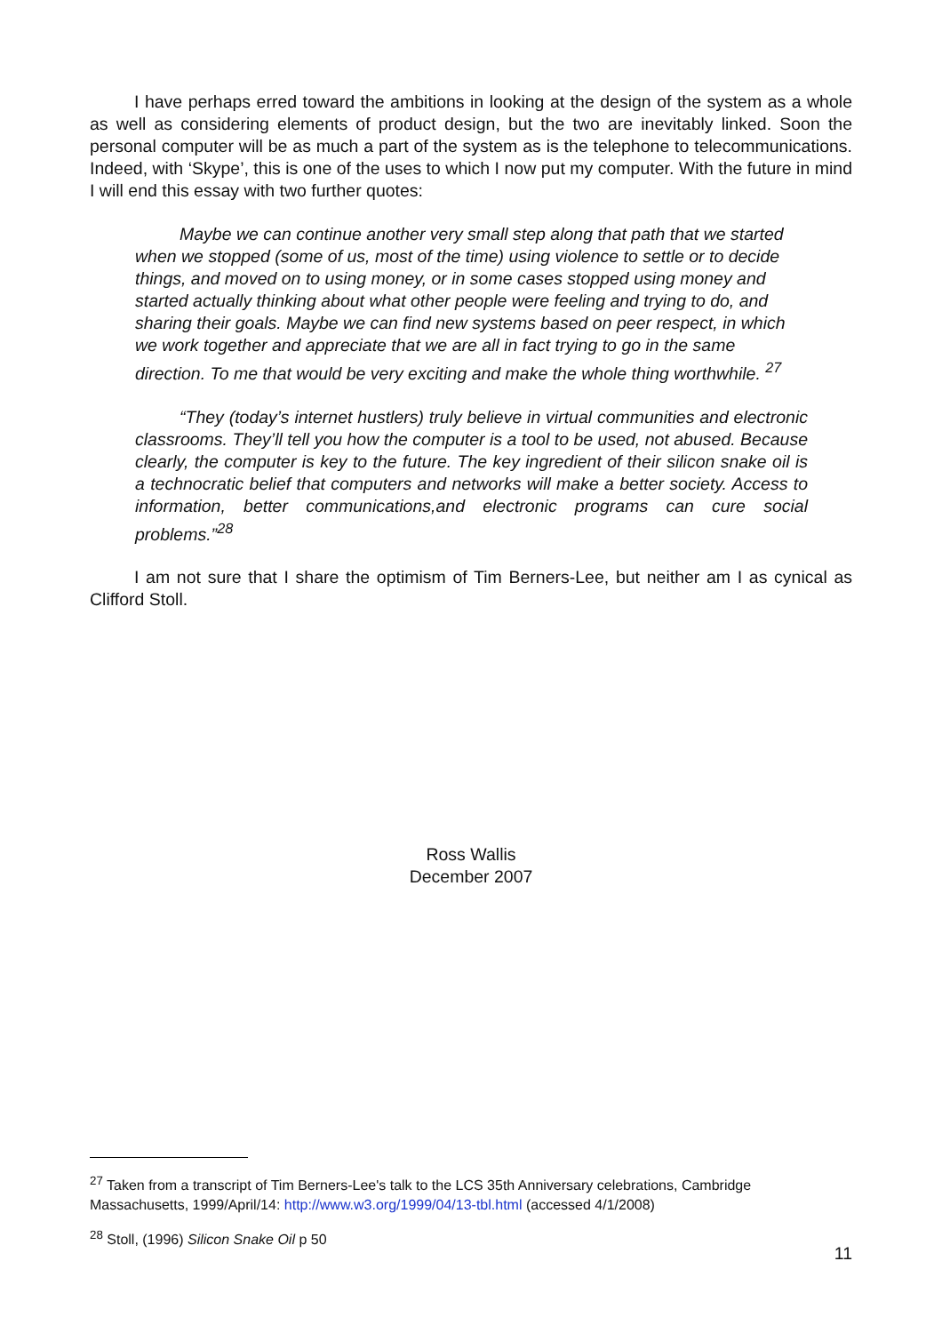I have perhaps erred toward the ambitions in looking at the design of the system as a whole as well as considering elements of product design, but the two are inevitably linked. Soon the personal computer will be as much a part of the system as is the telephone to telecommunications. Indeed, with ‘Skype’, this is one of the uses to which I now put my computer. With the future in mind I will end this essay with two further quotes:
Maybe we can continue another very small step along that path that we started when we stopped (some of us, most of the time) using violence to settle or to decide things, and moved on to using money, or in some cases stopped using money and started actually thinking about what other people were feeling and trying to do, and sharing their goals. Maybe we can find new systems based on peer respect, in which we work together and appreciate that we are all in fact trying to go in the same direction. To me that would be very exciting and make the whole thing worthwhile. <sup>27</sup>
“They (today’s internet hustlers) truly believe in virtual communities and electronic classrooms. They’ll tell you how the computer is a tool to be used, not abused. Because clearly, the computer is key to the future. The key ingredient of their silicon snake oil is a technocratic belief that computers and networks will make a better society. Access to information, better communications,and electronic programs can cure social problems.”<sup>28</sup>
I am not sure that I share the optimism of Tim Berners-Lee, but neither am I as cynical as Clifford Stoll.
Ross Wallis
December 2007
<sup>27</sup> Taken from a transcript of Tim Berners-Lee's talk to the LCS 35th Anniversary celebrations, Cambridge Massachusetts, 1999/April/14: http://www.w3.org/1999/04/13-tbl.html (accessed 4/1/2008)
<sup>28</sup> Stoll, (1996) Silicon Snake Oil p 50
11